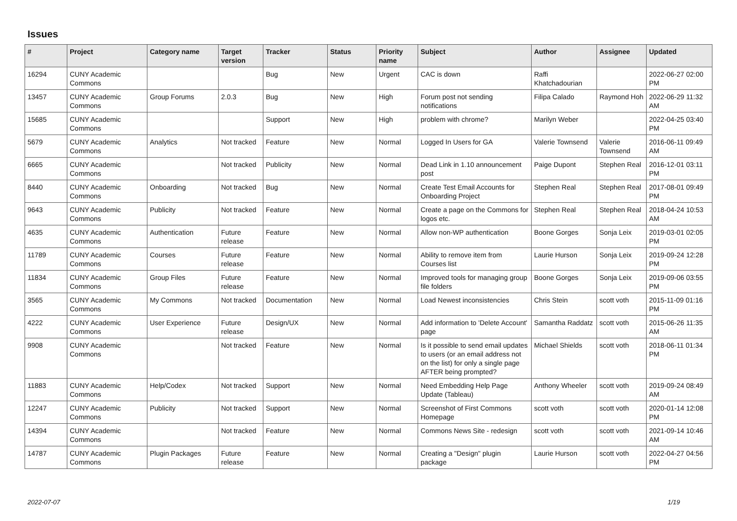Issues
| # | Project | Category name | Target version | Tracker | Status | Priority name | Subject | Author | Assignee | Updated |
| --- | --- | --- | --- | --- | --- | --- | --- | --- | --- | --- |
| 16294 | CUNY Academic Commons | | | Bug | New | Urgent | CAC is down | Raffi Khatchadourian | | 2022-06-27 02:00 PM |
| 13457 | CUNY Academic Commons | Group Forums | 2.0.3 | Bug | New | High | Forum post not sending notifications | Filipa Calado | Raymond Hoh | 2022-06-29 11:32 AM |
| 15685 | CUNY Academic Commons | | | Support | New | High | problem with chrome? | Marilyn Weber | | 2022-04-25 03:40 PM |
| 5679 | CUNY Academic Commons | Analytics | Not tracked | Feature | New | Normal | Logged In Users for GA | Valerie Townsend | Valerie Townsend | 2016-06-11 09:49 AM |
| 6665 | CUNY Academic Commons | | Not tracked | Publicity | New | Normal | Dead Link in 1.10 announcement post | Paige Dupont | Stephen Real | 2016-12-01 03:11 PM |
| 8440 | CUNY Academic Commons | Onboarding | Not tracked | Bug | New | Normal | Create Test Email Accounts for Onboarding Project | Stephen Real | Stephen Real | 2017-08-01 09:49 PM |
| 9643 | CUNY Academic Commons | Publicity | Not tracked | Feature | New | Normal | Create a page on the Commons for logos etc. | Stephen Real | Stephen Real | 2018-04-24 10:53 AM |
| 4635 | CUNY Academic Commons | Authentication | Future release | Feature | New | Normal | Allow non-WP authentication | Boone Gorges | Sonja Leix | 2019-03-01 02:05 PM |
| 11789 | CUNY Academic Commons | Courses | Future release | Feature | New | Normal | Ability to remove item from Courses list | Laurie Hurson | Sonja Leix | 2019-09-24 12:28 PM |
| 11834 | CUNY Academic Commons | Group Files | Future release | Feature | New | Normal | Improved tools for managing group file folders | Boone Gorges | Sonja Leix | 2019-09-06 03:55 PM |
| 3565 | CUNY Academic Commons | My Commons | Not tracked | Documentation | New | Normal | Load Newest inconsistencies | Chris Stein | scott voth | 2015-11-09 01:16 PM |
| 4222 | CUNY Academic Commons | User Experience | Future release | Design/UX | New | Normal | Add information to 'Delete Account' page | Samantha Raddatz | scott voth | 2015-06-26 11:35 AM |
| 9908 | CUNY Academic Commons | | Not tracked | Feature | New | Normal | Is it possible to send email updates to users (or an email address not on the list) for only a single page AFTER being prompted? | Michael Shields | scott voth | 2018-06-11 01:34 PM |
| 11883 | CUNY Academic Commons | Help/Codex | Not tracked | Support | New | Normal | Need Embedding Help Page Update (Tableau) | Anthony Wheeler | scott voth | 2019-09-24 08:49 AM |
| 12247 | CUNY Academic Commons | Publicity | Not tracked | Support | New | Normal | Screenshot of First Commons Homepage | scott voth | scott voth | 2020-01-14 12:08 PM |
| 14394 | CUNY Academic Commons | | Not tracked | Feature | New | Normal | Commons News Site - redesign | scott voth | scott voth | 2021-09-14 10:46 AM |
| 14787 | CUNY Academic Commons | Plugin Packages | Future release | Feature | New | Normal | Creating a "Design" plugin package | Laurie Hurson | scott voth | 2022-04-27 04:56 PM |
2022-07-07 1/19